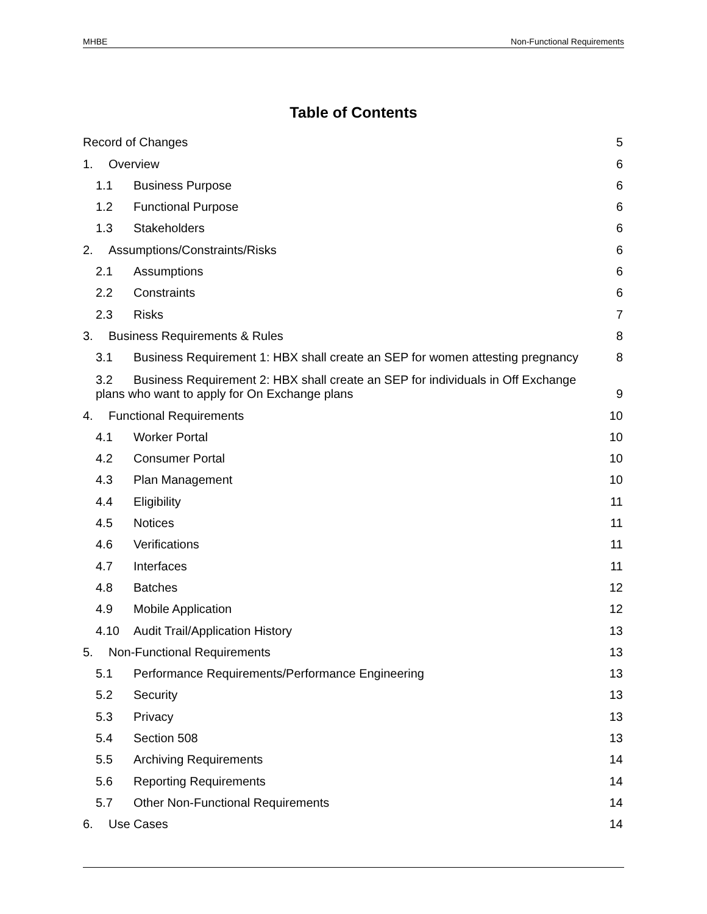MHBE Non-Functional Requirements
Table of Contents
Record of Changes 5
1. Overview 6
1.1 Business Purpose 6
1.2 Functional Purpose 6
1.3 Stakeholders 6
2. Assumptions/Constraints/Risks 6
2.1 Assumptions 6
2.2 Constraints 6
2.3 Risks 7
3. Business Requirements & Rules 8
3.1 Business Requirement 1: HBX shall create an SEP for women attesting pregnancy 8
3.2 Business Requirement 2: HBX shall create an SEP for individuals in Off Exchange plans who want to apply for On Exchange plans 9
4. Functional Requirements 10
4.1 Worker Portal 10
4.2 Consumer Portal 10
4.3 Plan Management 10
4.4 Eligibility 11
4.5 Notices 11
4.6 Verifications 11
4.7 Interfaces 11
4.8 Batches 12
4.9 Mobile Application 12
4.10 Audit Trail/Application History 13
5. Non-Functional Requirements 13
5.1 Performance Requirements/Performance Engineering 13
5.2 Security 13
5.3 Privacy 13
5.4 Section 508 13
5.5 Archiving Requirements 14
5.6 Reporting Requirements 14
5.7 Other Non-Functional Requirements 14
6. Use Cases 14